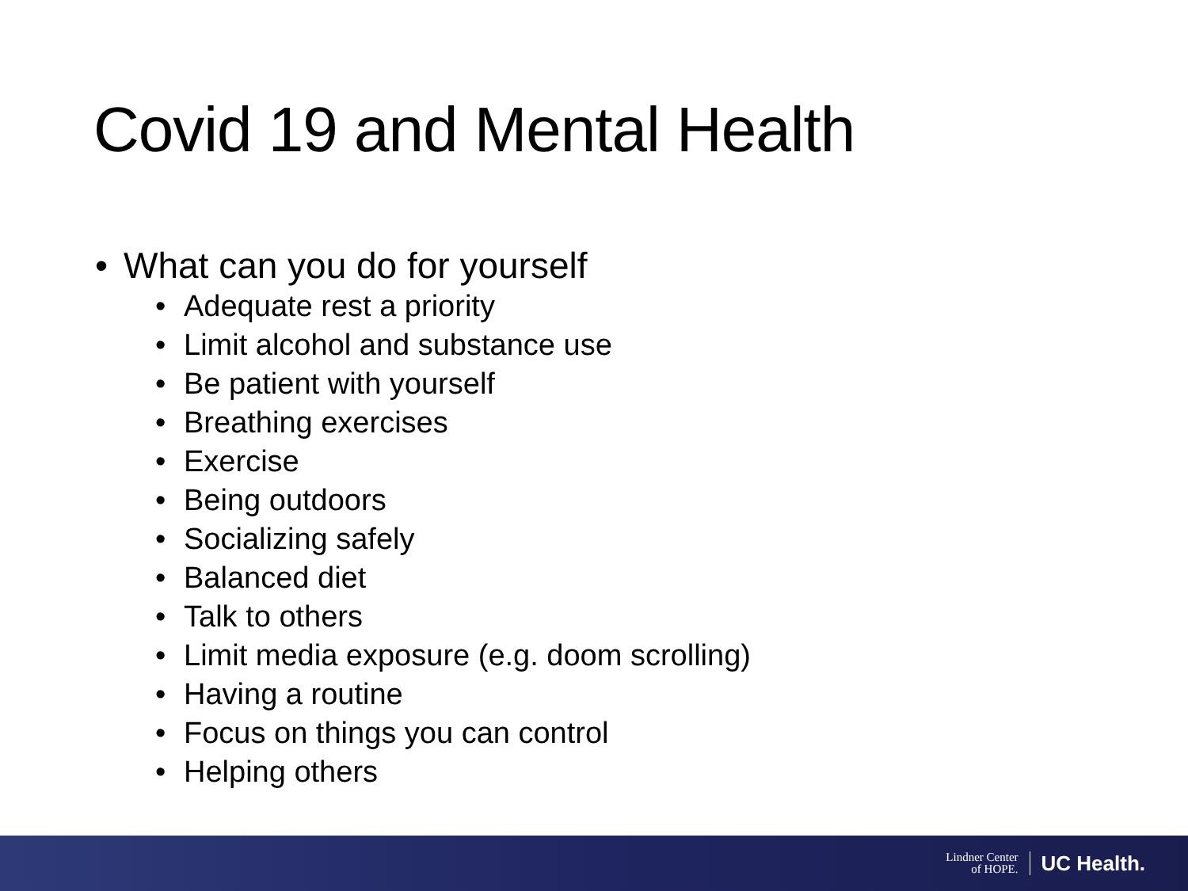Covid 19 and Mental Health
• What can you do for yourself
• Adequate rest a priority
• Limit alcohol and substance use
• Be patient with yourself
• Breathing exercises
• Exercise
• Being outdoors
• Socializing safely
• Balanced diet
• Talk to others
• Limit media exposure (e.g. doom scrolling)
• Having a routine
• Focus on things you can control
• Helping others
Lindner Center
of HOPE.
UC Health.